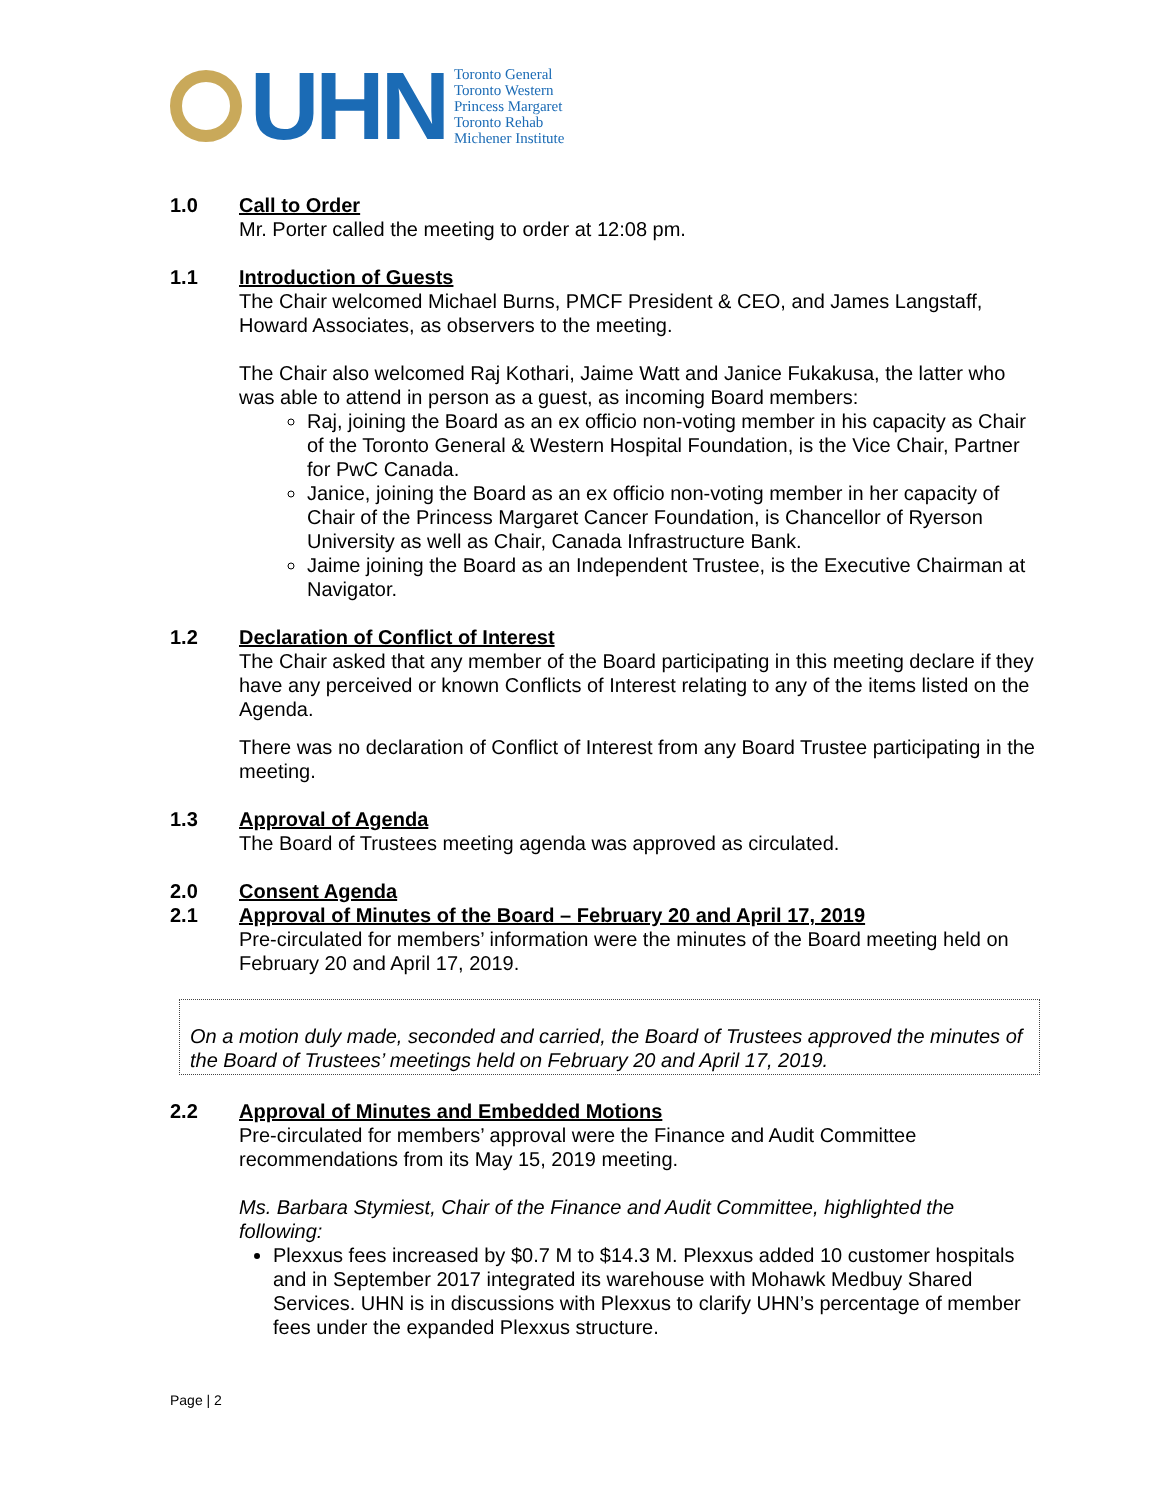UHN
Toronto General
Toronto Western
Princess Margaret
Toronto Rehab
Michener Institute
1.0 Call to Order
Mr. Porter called the meeting to order at 12:08 pm.
1.1 Introduction of Guests
The Chair welcomed Michael Burns, PMCF President & CEO, and James Langstaff, Howard Associates, as observers to the meeting.
The Chair also welcomed Raj Kothari, Jaime Watt and Janice Fukakusa, the latter who was able to attend in person as a guest, as incoming Board members:
Raj, joining the Board as an ex officio non-voting member in his capacity as Chair of the Toronto General & Western Hospital Foundation, is the Vice Chair, Partner for PwC Canada.
Janice, joining the Board as an ex officio non-voting member in her capacity of Chair of the Princess Margaret Cancer Foundation, is Chancellor of Ryerson University as well as Chair, Canada Infrastructure Bank.
Jaime joining the Board as an Independent Trustee, is the Executive Chairman at Navigator.
1.2 Declaration of Conflict of Interest
The Chair asked that any member of the Board participating in this meeting declare if they have any perceived or known Conflicts of Interest relating to any of the items listed on the Agenda.
There was no declaration of Conflict of Interest from any Board Trustee participating in the meeting.
1.3 Approval of Agenda
The Board of Trustees meeting agenda was approved as circulated.
2.0 Consent Agenda
2.1 Approval of Minutes of the Board – February 20 and April 17, 2019
Pre-circulated for members’ information were the minutes of the Board meeting held on February 20 and April 17, 2019.
On a motion duly made, seconded and carried, the Board of Trustees approved the minutes of the Board of Trustees’ meetings held on February 20 and April 17, 2019.
2.2 Approval of Minutes and Embedded Motions
Pre-circulated for members’ approval were the Finance and Audit Committee recommendations from its May 15, 2019 meeting.
Ms. Barbara Stymiest, Chair of the Finance and Audit Committee, highlighted the following:
Plexxus fees increased by $0.7 M to $14.3 M. Plexxus added 10 customer hospitals and in September 2017 integrated its warehouse with Mohawk Medbuy Shared Services. UHN is in discussions with Plexxus to clarify UHN’s percentage of member fees under the expanded Plexxus structure.
Page | 2